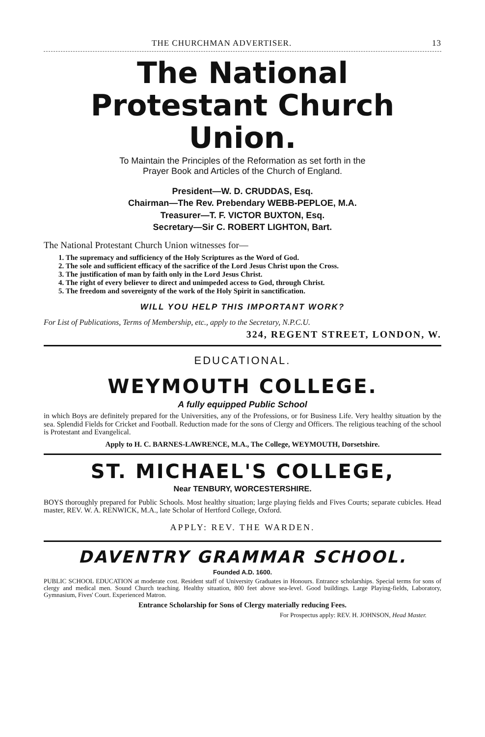THE CHURCHMAN ADVERTISER. 13
The National
Protestant Church Union.
To Maintain the Principles of the Reformation as set forth in the
Prayer Book and Articles of the Church of England.
President—W. D. CRUDDAS, Esq.
Chairman—The Rev. Prebendary WEBB-PEPLOE, M.A.
Treasurer—T. F. VICTOR BUXTON, Esq.
Secretary—Sir C. ROBERT LIGHTON, Bart.
The National Protestant Church Union witnesses for—
1. The supremacy and sufficiency of the Holy Scriptures as the Word of God.
2. The sole and sufficient efficacy of the sacrifice of the Lord Jesus Christ upon the Cross.
3. The justification of man by faith only in the Lord Jesus Christ.
4. The right of every believer to direct and unimpeded access to God, through Christ.
5. The freedom and sovereignty of the work of the Holy Spirit in sanctification.
WILL YOU HELP THIS IMPORTANT WORK?
For List of Publications, Terms of Membership, etc., apply to the Secretary, N.P.C.U.
324, REGENT STREET, LONDON, W.
EDUCATIONAL.
WEYMOUTH COLLEGE.
A fully equipped Public School
in which Boys are definitely prepared for the Universities, any of the Professions, or for Business Life. Very healthy situation by the sea. Splendid Fields for Cricket and Football. Reduction made for the sons of Clergy and Officers. The religious teaching of the school is Protestant and Evangelical.
Apply to H. C. BARNES-LAWRENCE, M.A., The College, WEYMOUTH, Dorsetshire.
ST. MICHAEL'S COLLEGE,
Near TENBURY, WORCESTERSHIRE.
BOYS thoroughly prepared for Public Schools. Most healthy situation; large playing fields and Fives Courts; separate cubicles. Head master, REV. W. A. RENWICK, M.A., late Scholar of Hertford College, Oxford.
APPLY: REV. THE WARDEN.
DAVENTRY GRAMMAR SCHOOL.
Founded A.D. 1600.
PUBLIC SCHOOL EDUCATION at moderate cost. Resident staff of University Graduates in Honours. Entrance scholarships. Special terms for sons of clergy and medical men. Sound Church teaching. Healthy situation, 800 feet above sea-level. Good buildings. Large Playing-fields, Laboratory, Gymnasium, Fives' Court. Experienced Matron.
Entrance Scholarship for Sons of Clergy materially reducing Fees.
For Prospectus apply: REV. H. JOHNSON, Head Master.